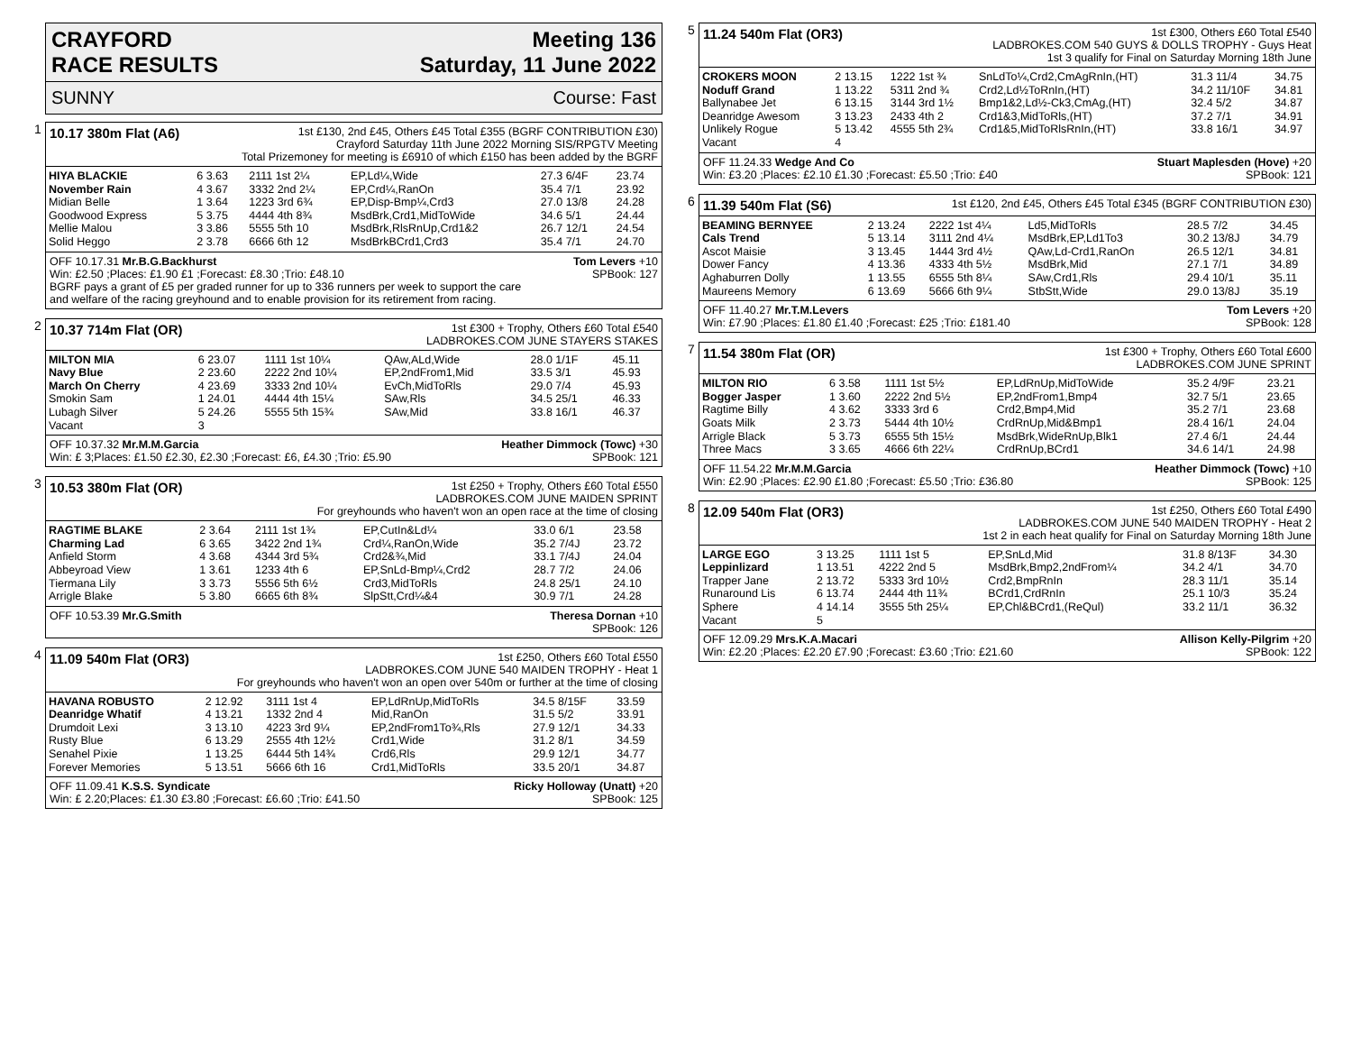CRAYFORD
RACE RESULTS
Meeting 136
Saturday, 11 June 2022
SUNNY Course: Fast
1
10.17 380m Flat (A6)
1st £130, 2nd £45, Others £45 Total £355 (BGRF CONTRIBUTION £30)
Crayford Saturday 11th June 2022 Morning SIS/RPGTV Meeting
Total Prizemoney for meeting is £6910 of which £150 has been added by the BGRF
| HIYA BLACKIE | 6 3.63 | 2111 1st 2¼ | EP,Ld¼,Wide | 27.3 6/4F | 23.74 |
| November Rain | 4 3.67 | 3332 2nd 2¼ | EP,Crd¼,RanOn | 35.4 7/1 | 23.92 |
| Midian Belle | 1 3.64 | 1223 3rd 6¾ | EP,Disp-Bmp¼,Crd3 | 27.0 13/8 | 24.28 |
| Goodwood Express | 5 3.75 | 4444 4th 8¾ | MsdBrk,Crd1,MidToWide | 34.6 5/1 | 24.44 |
| Mellie Malou | 3 3.86 | 5555 5th 10 | MsdBrk,RlsRnUp,Crd1&2 | 26.7 12/1 | 24.54 |
| Solid Heggo | 2 3.78 | 6666 6th 12 | MsdBrkBCrd1,Crd3 | 35.4 7/1 | 24.70 |
OFF 10.17.31 Mr.B.G.Backhurst
Win: £2.50 ;Places: £1.90 £1 ;Forecast: £8.30 ;Trio: £48.10
BGRF pays a grant of £5 per graded runner for up to 336 runners per week to support the care
and welfare of the racing greyhound and to enable provision for its retirement from racing.
Tom Levers +10
SPBook: 127
2
10.37 714m Flat (OR)
1st £300 + Trophy, Others £60 Total £540
LADBROKES.COM JUNE STAYERS STAKES
| MILTON MIA | 6 23.07 | 1111 1st 10¼ | QAw,ALd,Wide | 28.0 1/1F | 45.11 |
| Navy Blue | 2 23.60 | 2222 2nd 10¼ | EP,2ndFrom1,Mid | 33.5 3/1 | 45.93 |
| March On Cherry | 4 23.69 | 3333 2nd 10¼ | EvCh,MidToRls | 29.0 7/4 | 45.93 |
| Smokin Sam | 1 24.01 | 4444 4th 15¼ | SAw,Rls | 34.5 25/1 | 46.33 |
| Lubagh Silver | 5 24.26 | 5555 5th 15¾ | SAw,Mid | 33.8 16/1 | 46.37 |
| Vacant | 3 | | | | |
OFF 10.37.32 Mr.M.M.Garcia
Win: £ 3;Places: £1.50 £2.30, £2.30 ;Forecast: £6, £4.30 ;Trio: £5.90
Heather Dimmock (Towc) +30
SPBook: 121
3
10.53 380m Flat (OR)
1st £250 + Trophy, Others £60 Total £550
LADBROKES.COM JUNE MAIDEN SPRINT
For greyhounds who haven't won an open race at the time of closing
| RAGTIME BLAKE | 2 3.64 | 2111 1st 1¾ | EP,CutIn&Ld¼ | 33.0 6/1 | 23.58 |
| Charming Lad | 6 3.65 | 3422 2nd 1¾ | Crd¼,RanOn,Wide | 35.2 7/4J | 23.72 |
| Anfield Storm | 4 3.68 | 4344 3rd 5¾ | Crd2&¾,Mid | 33.1 7/4J | 24.04 |
| Abbeyroad View | 1 3.61 | 1233 4th 6 | EP,SnLd-Bmp¼,Crd2 | 28.7 7/2 | 24.06 |
| Tiermana Lily | 3 3.73 | 5556 5th 6½ | Crd3,MidToRls | 24.8 25/1 | 24.10 |
| Arrigle Blake | 5 3.80 | 6665 6th 8¾ | SlpStt,Crd¼&4 | 30.9 7/1 | 24.28 |
OFF 10.53.39 Mr.G.Smith Theresa Dornan +10
SPBook: 126
4
11.09 540m Flat (OR3)
1st £250, Others £60 Total £550
LADBROKES.COM JUNE 540 MAIDEN TROPHY - Heat 1
For greyhounds who haven't won an open over 540m or further at the time of closing
| HAVANA ROBUSTO | 2 12.92 | 3111 1st 4 | EP,LdRnUp,MidToRls | 34.5 8/15F | 33.59 |
| Deanridge Whatif | 4 13.21 | 1332 2nd 4 | Mid,RanOn | 31.5 5/2 | 33.91 |
| Drumdoit Lexi | 3 13.10 | 4223 3rd 9¼ | EP,2ndFrom1To¾,Rls | 27.9 12/1 | 34.33 |
| Rusty Blue | 6 13.29 | 2555 4th 12½ | Crd1,Wide | 31.2 8/1 | 34.59 |
| Senahel Pixie | 1 13.25 | 6444 5th 14¾ | Crd6,Rls | 29.9 12/1 | 34.77 |
| Forever Memories | 5 13.51 | 5666 6th 16 | Crd1,MidToRls | 33.5 20/1 | 34.87 |
OFF 11.09.41 K.S.S. Syndicate
Win: £ 2.20;Places: £1.30 £3.80 ;Forecast: £6.60 ;Trio: £41.50
Ricky Holloway (Unatt) +20
SPBook: 125
5
11.24 540m Flat (OR3)
1st £300, Others £60 Total £540
LADBROKES.COM 540 GUYS & DOLLS TROPHY - Guys Heat
1st 3 qualify for Final on Saturday Morning 18th June
| CROKERS MOON | 2 13.15 | 1222 1st ¾ | SnLdTo¼,Crd2,CmAgRnIn,(HT) | 31.3 11/4 | 34.75 |
| Noduff Grand | 1 13.22 | 5311 2nd ¾ | Crd2,Ld½ToRnIn,(HT) | 34.2 11/10F | 34.81 |
| Ballynabee Jet | 6 13.15 | 3144 3rd 1½ | Bmp1&2,Ld½-Ck3,CmAg,(HT) | 32.4 5/2 | 34.87 |
| Deanridge Awesom | 3 13.23 | 2433 4th 2 | Crd1&3,MidToRls,(HT) | 37.2 7/1 | 34.91 |
| Unlikely Rogue | 5 13.42 | 4555 5th 2¾ | Crd1&5,MidToRlsRnIn,(HT) | 33.8 16/1 | 34.97 |
| Vacant | 4 | | | | |
OFF 11.24.33 Wedge And Co
Win: £3.20 ;Places: £2.10 £1.30 ;Forecast: £5.50 ;Trio: £40
Stuart Maplesden (Hove) +20
SPBook: 121
6
11.39 540m Flat (S6)
1st £120, 2nd £45, Others £45 Total £345 (BGRF CONTRIBUTION £30)
| BEAMING BERNYEE | 2 13.24 | 2222 1st 4¼ | Ld5,MidToRls | 28.5 7/2 | 34.45 |
| Cals Trend | 5 13.14 | 3111 2nd 4¼ | MsdBrk,EP,Ld1To3 | 30.2 13/8J | 34.79 |
| Ascot Maisie | 3 13.45 | 1444 3rd 4½ | QAw,Ld-Crd1,RanOn | 26.5 12/1 | 34.81 |
| Dower Fancy | 4 13.36 | 4333 4th 5½ | MsdBrk,Mid | 27.1 7/1 | 34.89 |
| Aghaburren Dolly | 1 13.55 | 6555 5th 8¼ | SAw,Crd1,Rls | 29.4 10/1 | 35.11 |
| Maureens Memory | 6 13.69 | 5666 6th 9¼ | StbStt,Wide | 29.0 13/8J | 35.19 |
OFF 11.40.27 Mr.T.M.Levers
Win: £7.90 ;Places: £1.80 £1.40 ;Forecast: £25 ;Trio: £181.40
Tom Levers +20
SPBook: 128
7
11.54 380m Flat (OR)
1st £300 + Trophy, Others £60 Total £600
LADBROKES.COM JUNE SPRINT
| MILTON RIO | 6 3.58 | 1111 1st 5½ | EP,LdRnUp,MidToWide | 35.2 4/9F | 23.21 |
| Bogger Jasper | 1 3.60 | 2222 2nd 5½ | EP,2ndFrom1,Bmp4 | 32.7 5/1 | 23.65 |
| Ragtime Billy | 4 3.62 | 3333 3rd 6 | Crd2,Bmp4,Mid | 35.2 7/1 | 23.68 |
| Goats Milk | 2 3.73 | 5444 4th 10½ | CrdRnUp,Mid&Bmp1 | 28.4 16/1 | 24.04 |
| Arrigle Black | 5 3.73 | 6555 5th 15½ | MsdBrk,WideRnUp,Blk1 | 27.4 6/1 | 24.44 |
| Three Macs | 3 3.65 | 4666 6th 22¼ | CrdRnUp,BCrd1 | 34.6 14/1 | 24.98 |
OFF 11.54.22 Mr.M.M.Garcia
Win: £2.90 ;Places: £2.90 £1.80 ;Forecast: £5.50 ;Trio: £36.80
Heather Dimmock (Towc) +10
SPBook: 125
8
12.09 540m Flat (OR3)
1st £250, Others £60 Total £490
LADBROKES.COM JUNE 540 MAIDEN TROPHY - Heat 2
1st 2 in each heat qualify for Final on Saturday Morning 18th June
| LARGE EGO | 3 13.25 | 1111 1st 5 | EP,SnLd,Mid | 31.8 8/13F | 34.30 |
| Leppinlizard | 1 13.51 | 4222 2nd 5 | MsdBrk,Bmp2,2ndFrom¼ | 34.2 4/1 | 34.70 |
| Trapper Jane | 2 13.72 | 5333 3rd 10½ | Crd2,BmpRnIn | 28.3 11/1 | 35.14 |
| Runaround Lis | 6 13.74 | 2444 4th 11¾ | BCrd1,CrdRnIn | 25.1 10/3 | 35.24 |
| Sphere | 4 14.14 | 3555 5th 25¼ | EP,Chl&BCrd1,(ReQul) | 33.2 11/1 | 36.32 |
| Vacant | 5 | | | | |
OFF 12.09.29 Mrs.K.A.Macari
Win: £2.20 ;Places: £2.20 £7.90 ;Forecast: £3.60 ;Trio: £21.60
Allison Kelly-Pilgrim +20
SPBook: 122